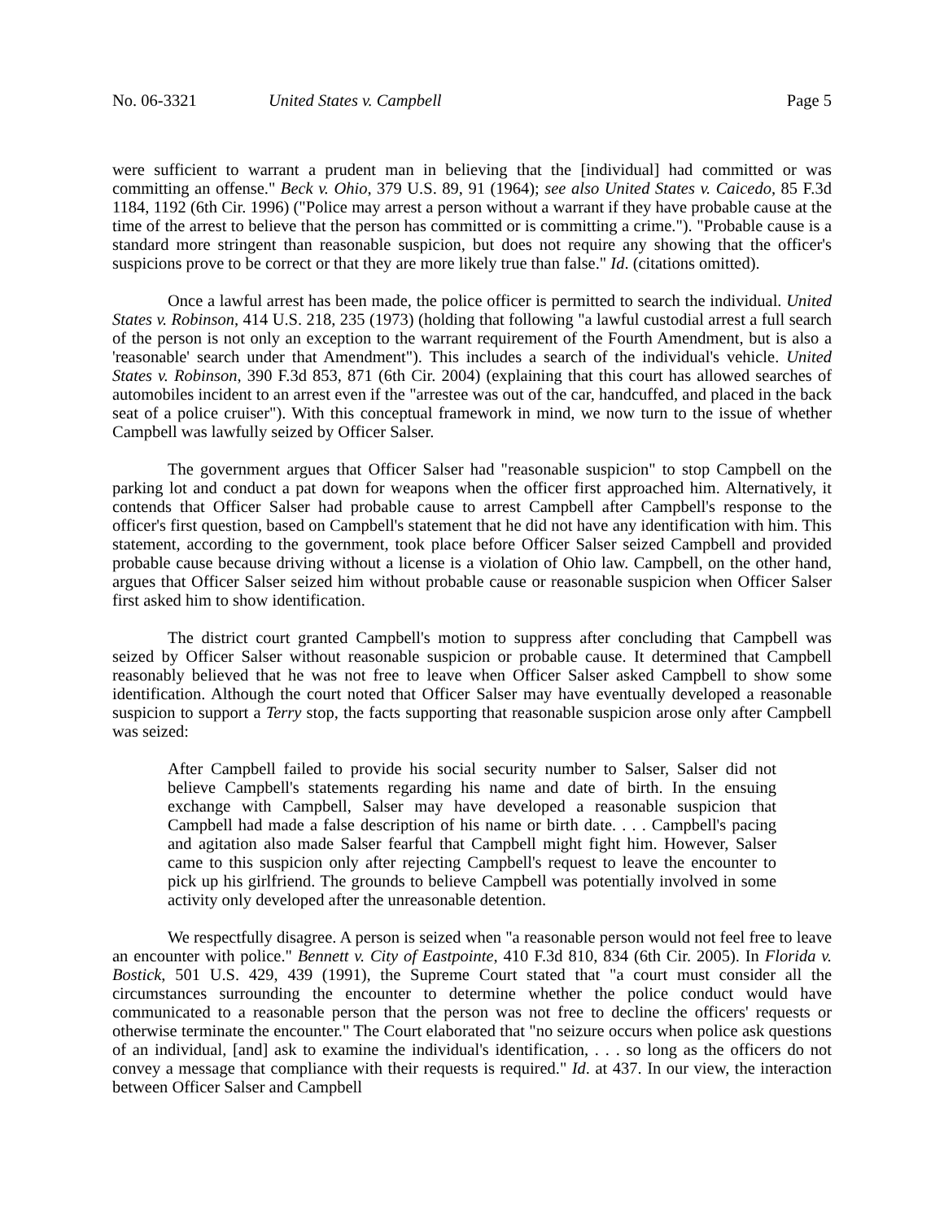No. 06-3321 United States v. Campbell Page 5
were sufficient to warrant a prudent man in believing that the [individual] had committed or was committing an offense." Beck v. Ohio, 379 U.S. 89, 91 (1964); see also United States v. Caicedo, 85 F.3d 1184, 1192 (6th Cir. 1996) ("Police may arrest a person without a warrant if they have probable cause at the time of the arrest to believe that the person has committed or is committing a crime."). "Probable cause is a standard more stringent than reasonable suspicion, but does not require any showing that the officer's suspicions prove to be correct or that they are more likely true than false." Id. (citations omitted).
Once a lawful arrest has been made, the police officer is permitted to search the individual. United States v. Robinson, 414 U.S. 218, 235 (1973) (holding that following "a lawful custodial arrest a full search of the person is not only an exception to the warrant requirement of the Fourth Amendment, but is also a 'reasonable' search under that Amendment"). This includes a search of the individual's vehicle. United States v. Robinson, 390 F.3d 853, 871 (6th Cir. 2004) (explaining that this court has allowed searches of automobiles incident to an arrest even if the "arrestee was out of the car, handcuffed, and placed in the back seat of a police cruiser"). With this conceptual framework in mind, we now turn to the issue of whether Campbell was lawfully seized by Officer Salser.
The government argues that Officer Salser had "reasonable suspicion" to stop Campbell on the parking lot and conduct a pat down for weapons when the officer first approached him. Alternatively, it contends that Officer Salser had probable cause to arrest Campbell after Campbell's response to the officer's first question, based on Campbell's statement that he did not have any identification with him. This statement, according to the government, took place before Officer Salser seized Campbell and provided probable cause because driving without a license is a violation of Ohio law. Campbell, on the other hand, argues that Officer Salser seized him without probable cause or reasonable suspicion when Officer Salser first asked him to show identification.
The district court granted Campbell's motion to suppress after concluding that Campbell was seized by Officer Salser without reasonable suspicion or probable cause. It determined that Campbell reasonably believed that he was not free to leave when Officer Salser asked Campbell to show some identification. Although the court noted that Officer Salser may have eventually developed a reasonable suspicion to support a Terry stop, the facts supporting that reasonable suspicion arose only after Campbell was seized:
After Campbell failed to provide his social security number to Salser, Salser did not believe Campbell's statements regarding his name and date of birth. In the ensuing exchange with Campbell, Salser may have developed a reasonable suspicion that Campbell had made a false description of his name or birth date. . . . Campbell's pacing and agitation also made Salser fearful that Campbell might fight him. However, Salser came to this suspicion only after rejecting Campbell's request to leave the encounter to pick up his girlfriend. The grounds to believe Campbell was potentially involved in some activity only developed after the unreasonable detention.
We respectfully disagree. A person is seized when "a reasonable person would not feel free to leave an encounter with police." Bennett v. City of Eastpointe, 410 F.3d 810, 834 (6th Cir. 2005). In Florida v. Bostick, 501 U.S. 429, 439 (1991), the Supreme Court stated that "a court must consider all the circumstances surrounding the encounter to determine whether the police conduct would have communicated to a reasonable person that the person was not free to decline the officers' requests or otherwise terminate the encounter." The Court elaborated that "no seizure occurs when police ask questions of an individual, [and] ask to examine the individual's identification, . . . so long as the officers do not convey a message that compliance with their requests is required." Id. at 437. In our view, the interaction between Officer Salser and Campbell